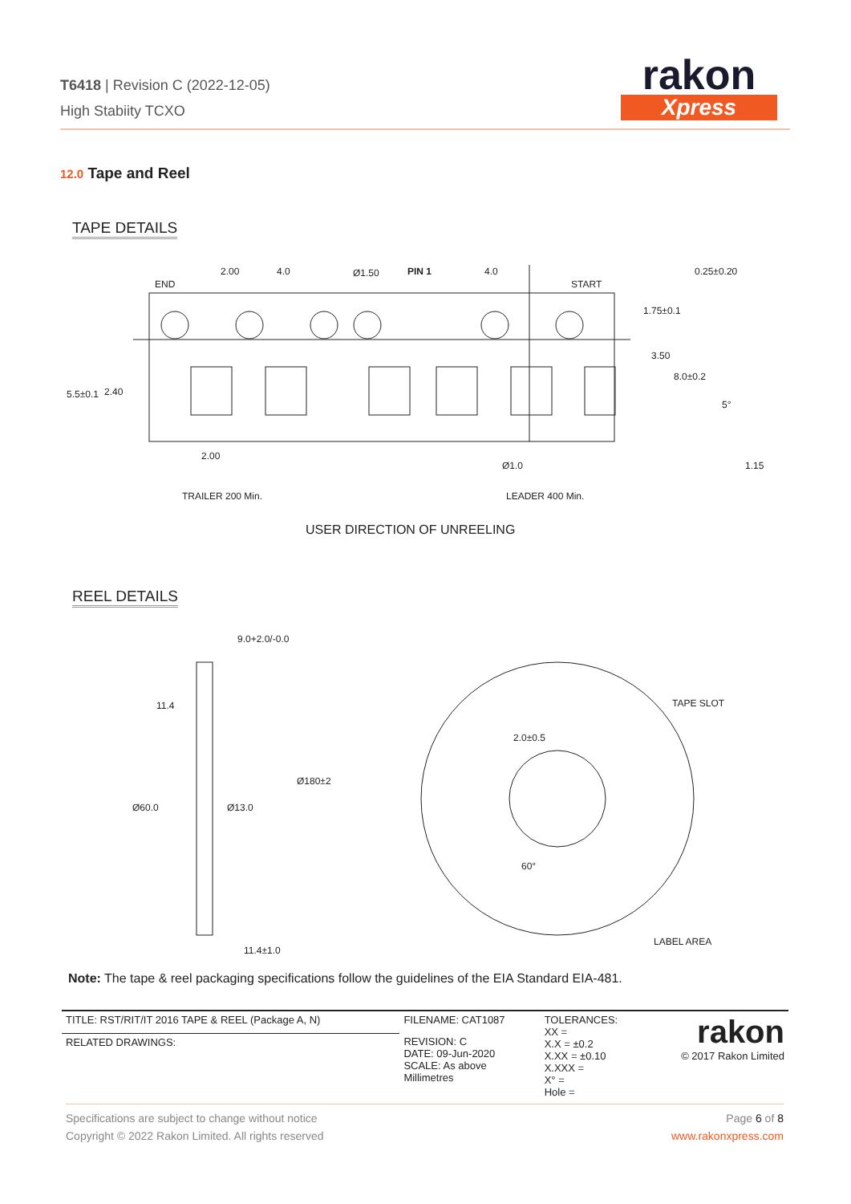T6418 | Revision C (2022-12-05)
High Stabiity TCXO
rakon
Xpress
12.0 Tape and Reel
TAPE DETAILS
2.00
4.0
Ø1.50
PIN 1
4.0
0.25±0.20
END
START
1.75±0.1
3.50
8.0±0.2
5.5±0.1
2.40
5°
2.00
Ø1.0
1.15
TRAILER 200 Min.
LEADER 400 Min.
USER DIRECTION OF UNREELING
REEL DETAILS
9.0+2.0/-0.0
11.4
Ø180±2
Ø60.0
Ø13.0
11.4±1.0
TAPE SLOT
2.0±0.5
60°
LABEL AREA
Note: The tape & reel packaging specifications follow the guidelines of the EIA Standard EIA-481.
| TITLE: RST/RIT/IT 2016 TAPE & REEL (Package A, N) | FILENAME: CAT1087 | TOLERANCES: XX = X.X = ±0.2 X.XX = ±0.10 X.XXX = X° = Hole = | rakon © 2017 Rakon Limited |
| RELATED DRAWINGS: | REVISION: C DATE: 09-Jun-2020 SCALE: As above Millimetres | | |
Page 6 of 8
www.rakonxpress.com
Specifications are subject to change without notice
Copyright © 2022 Rakon Limited. All rights reserved